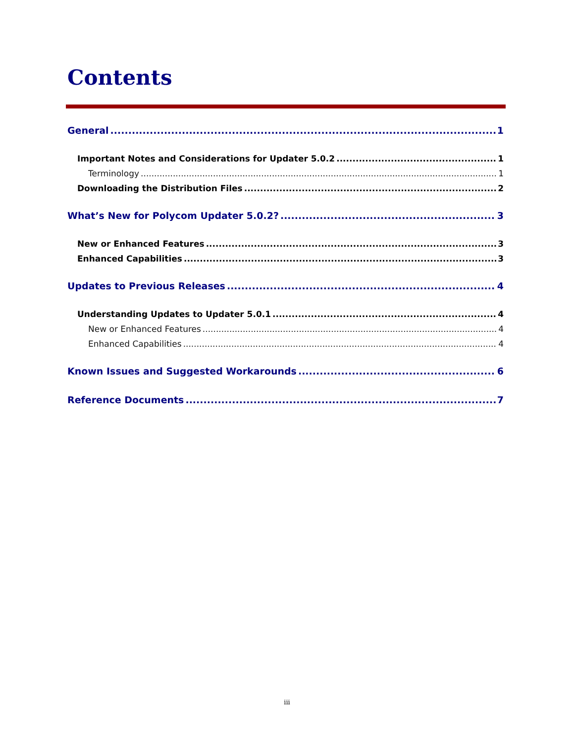Contents
General 1
Important Notes and Considerations for Updater 5.0.2 1
Terminology 1
Downloading the Distribution Files 2
What’s New for Polycom Updater 5.0.2? 3
New or Enhanced Features 3
Enhanced Capabilities 3
Updates to Previous Releases 4
Understanding Updates to Updater 5.0.1 4
New or Enhanced Features 4
Enhanced Capabilities 4
Known Issues and Suggested Workarounds 6
Reference Documents 7
iii